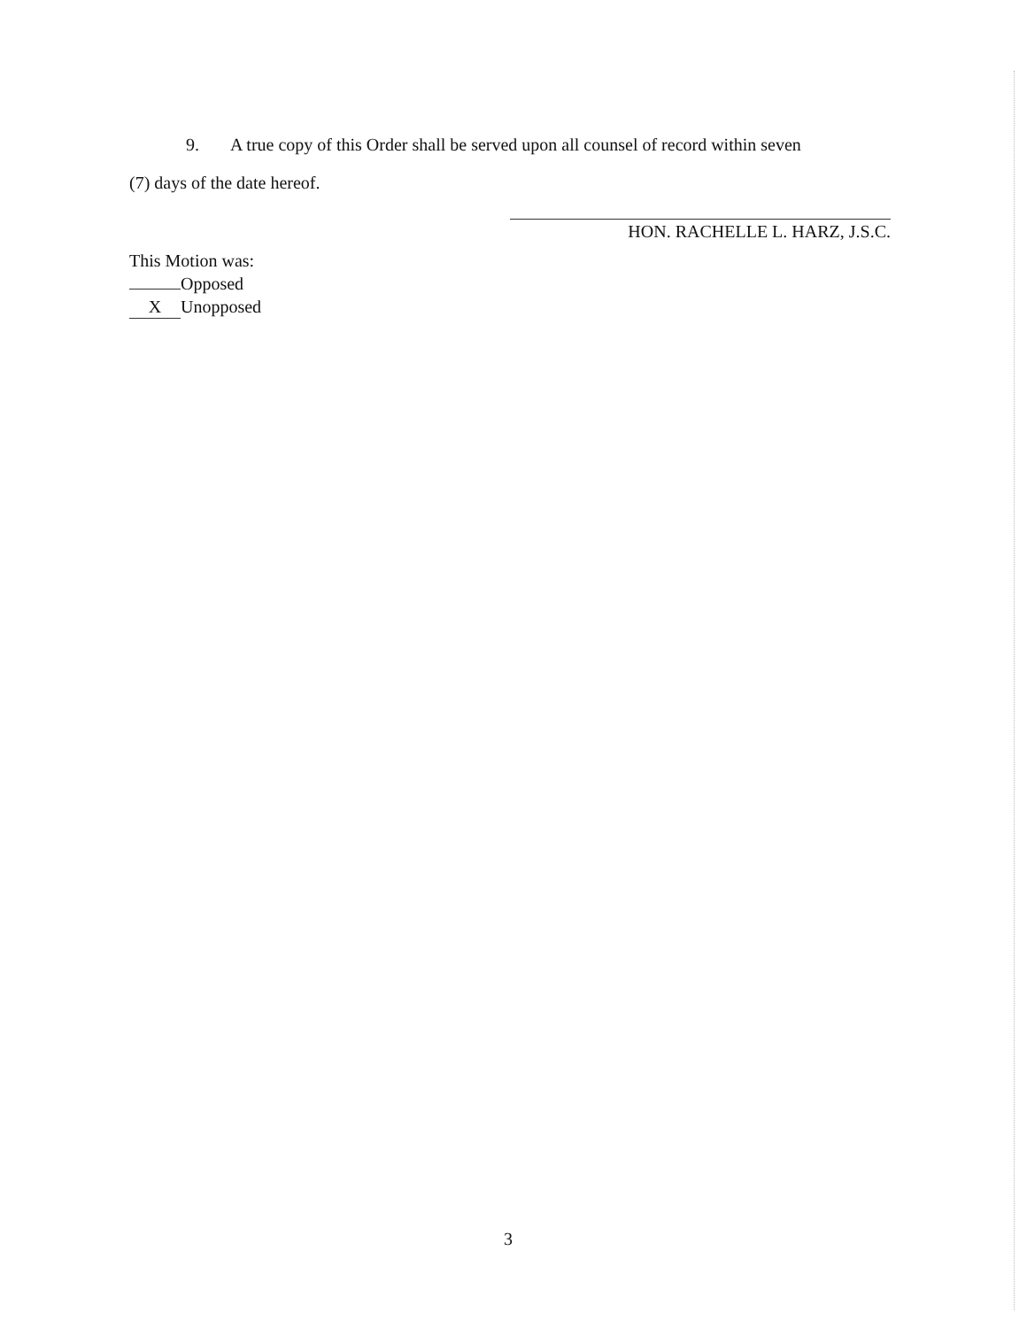9. A true copy of this Order shall be served upon all counsel of record within seven
(7) days of the date hereof.
HON. RACHELLE L. HARZ, J.S.C.
This Motion was:
Opposed
X Unopposed
3